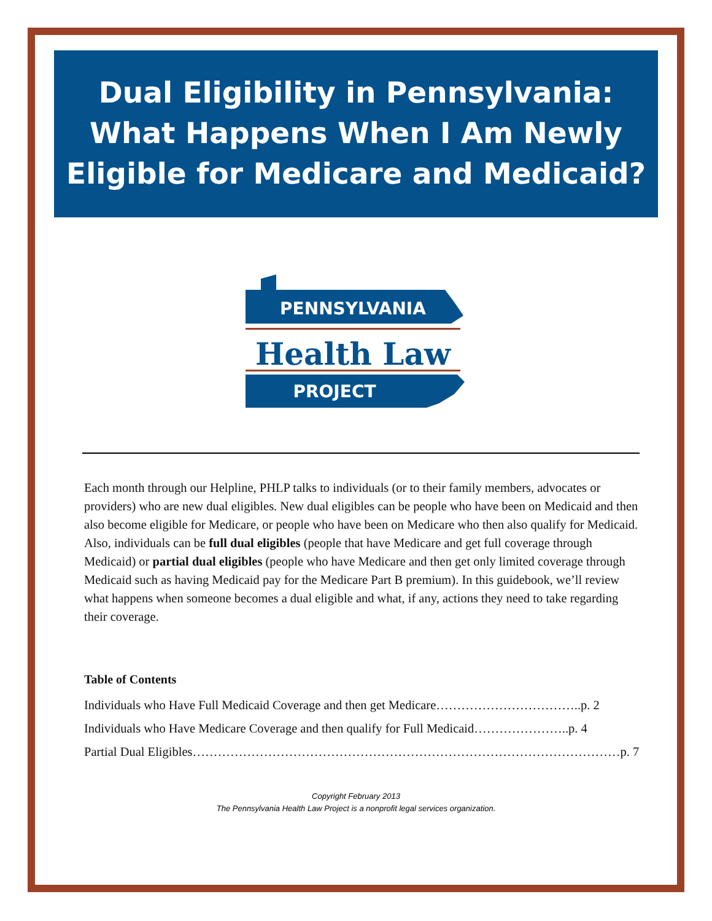Dual Eligibility in Pennsylvania: What Happens When I Am Newly Eligible for Medicare and Medicaid?
PENNSYLVANIA
Health Law
PROJECT
Each month through our Helpline, PHLP talks to individuals (or to their family members, advocates or providers) who are new dual eligibles. New dual eligibles can be people who have been on Medicaid and then also become eligible for Medicare, or people who have been on Medicare who then also qualify for Medicaid. Also, individuals can be full dual eligibles (people that have Medicare and get full coverage through Medicaid) or partial dual eligibles (people who have Medicare and then get only limited coverage through Medicaid such as having Medicaid pay for the Medicare Part B premium). In this guidebook, we’ll review what happens when someone becomes a dual eligible and what, if any, actions they need to take regarding their coverage.
Table of Contents
Individuals who Have Full Medicaid Coverage and then get Medicare……………………………..p. 2
Individuals who Have Medicare Coverage and then qualify for Full Medicaid…………………..p. 4
Partial Dual Eligibles…………………………………………………………………………………………p. 7
Copyright February 2013
The Pennsylvania Health Law Project is a nonprofit legal services organization.